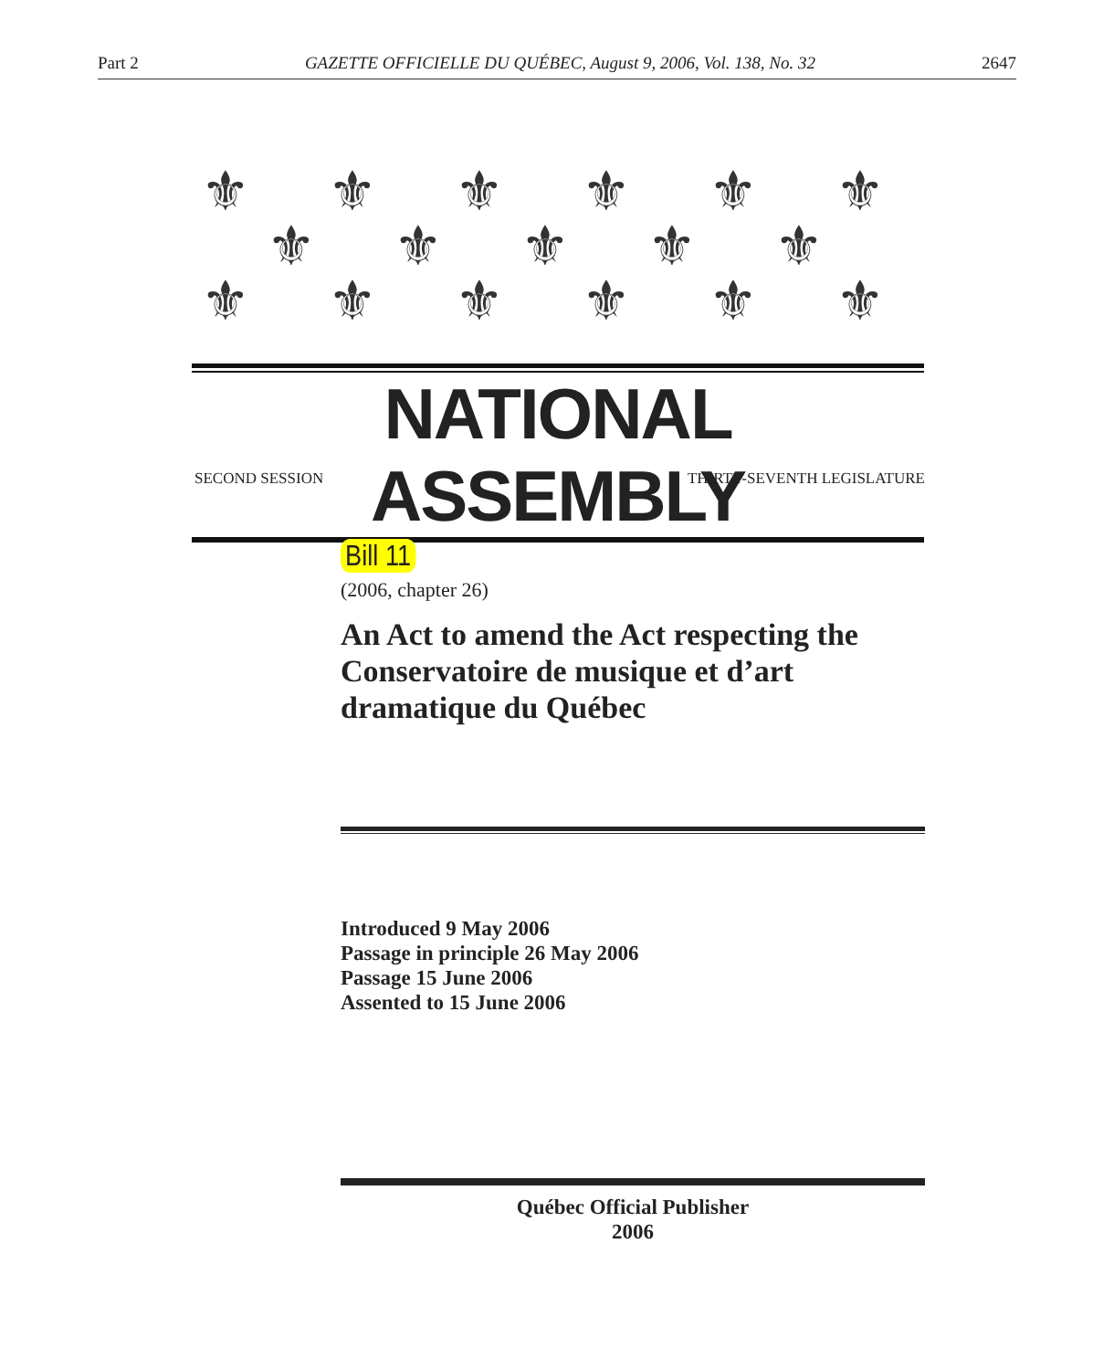Part 2 GAZETTE OFFICIELLE DU QUÉBEC, August 9, 2006, Vol. 138, No. 32 2647
⚜⚜⚜⚜⚜⚜
⚜⚜⚜⚜⚜
⚜⚜⚜⚜⚜⚜
NATIONAL ASSEMBLY
SECOND SESSION THIRTY-SEVENTH LEGISLATURE
Bill 11
(2006, chapter 26)
An Act to amend the Act respecting the Conservatoire de musique et d’art dramatique du Québec
Introduced 9 May 2006
Passage in principle 26 May 2006
Passage 15 June 2006
Assented to 15 June 2006
Québec Official Publisher
2006